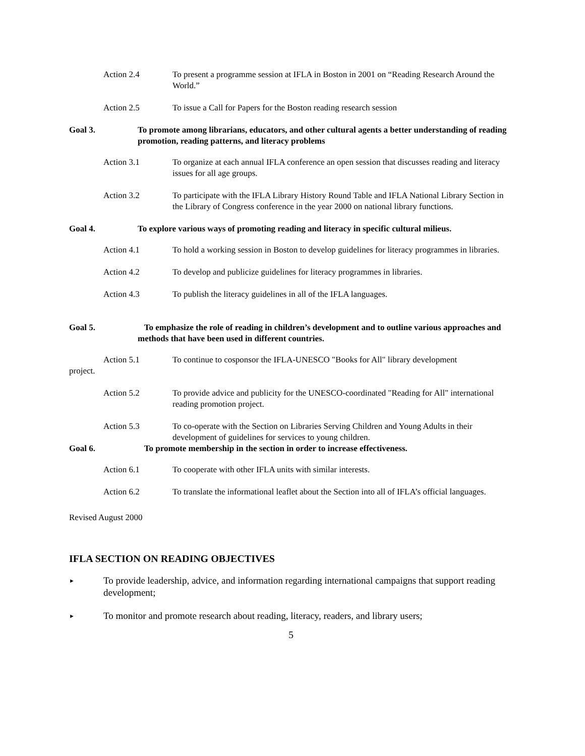Action 2.4 To present a programme session at IFLA in Boston in 2001 on “Reading Research Around the World.”
Action 2.5 To issue a Call for Papers for the Boston reading research session
Goal 3. To promote among librarians, educators, and other cultural agents a better understanding of reading promotion, reading patterns, and literacy problems
Action 3.1 To organize at each annual IFLA conference an open session that discusses reading and literacy issues for all age groups.
Action 3.2 To participate with the IFLA Library History Round Table and IFLA National Library Section in the Library of Congress conference in the year 2000 on national library functions.
Goal 4. To explore various ways of promoting reading and literacy in specific cultural milieus.
Action 4.1 To hold a working session in Boston to develop guidelines for literacy programmes in libraries.
Action 4.2 To develop and publicize guidelines for literacy programmes in libraries.
Action 4.3 To publish the literacy guidelines in all of the IFLA languages.
Goal 5. To emphasize the role of reading in children’s development and to outline various approaches and methods that have been used in different countries.
Action 5.1 To continue to cosponsor the IFLA-UNESCO "Books for All" library development
project.
Action 5.2 To provide advice and publicity for the UNESCO-coordinated "Reading for All" international reading promotion project.
Action 5.3 To co-operate with the Section on Libraries Serving Children and Young Adults in their development of guidelines for services to young children.
Goal 6. To promote membership in the section in order to increase effectiveness.
Action 6.1 To cooperate with other IFLA units with similar interests.
Action 6.2 To translate the informational leaflet about the Section into all of IFLA’s official languages.
Revised August 2000
IFLA SECTION ON READING OBJECTIVES
►
To provide leadership, advice, and information regarding international campaigns that support reading development;
►
To monitor and promote research about reading, literacy, readers, and library users;
5